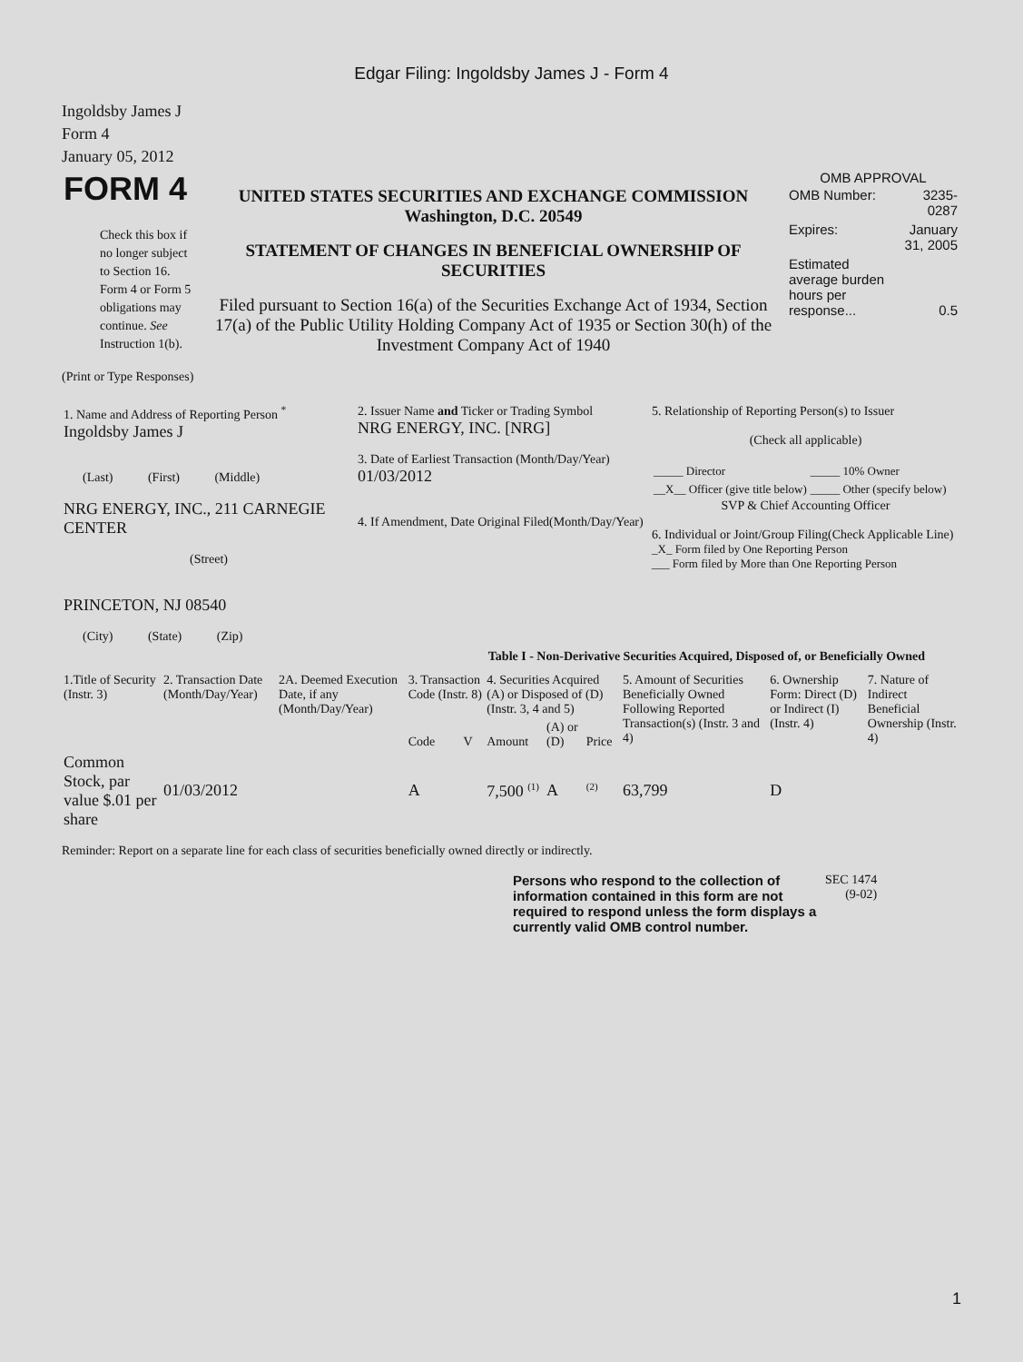Edgar Filing: Ingoldsby James J - Form 4
Ingoldsby James J
Form 4
January 05, 2012
| FORM 4 Check this box if no longer subject to Section 16. Form 4 or Form 5 obligations may continue. See Instruction 1(b). | UNITED STATES SECURITIES AND EXCHANGE COMMISSION Washington, D.C. 20549 STATEMENT OF CHANGES IN BENEFICIAL OWNERSHIP OF SECURITIES Filed pursuant to Section 16(a) of the Securities Exchange Act of 1934, Section 17(a) of the Public Utility Holding Company Act of 1935 or Section 30(h) of the Investment Company Act of 1940 | OMB APPROVAL / OMB Number: / 3235-0287 / / Expires: / January 31, 2005 / / Estimated average burden hours per response... / 0.5 / |
(Print or Type Responses)
| 1. Name and Address of Reporting Person <sup>*</sup> Ingoldsby James J (Last) (First) (Middle) NRG ENERGY, INC., 211 CARNEGIE CENTER (Street) PRINCETON, NJ 08540 (City) (State) (Zip) | 2. Issuer Name and Ticker or Trading Symbol NRG ENERGY, INC. [NRG] 3. Date of Earliest Transaction (Month/Day/Year) 01/03/2012 4. If Amendment, Date Original Filed(Month/Day/Year) | 5. Relationship of Reporting Person(s) to Issuer (Check all applicable) / _____ Director / _____ 10% Owner / / __X__ Officer (give title below) / _____ Other (specify below) / SVP & Chief Accounting Officer 6. Individual or Joint/Group Filing(Check Applicable Line) _X_ Form filed by One Reporting Person ___ Form filed by More than One Reporting Person |
Table I - Non-Derivative Securities Acquired, Disposed of, or Beneficially Owned
| 1.Title of Security (Instr. 3) | 2. Transaction Date (Month/Day/Year) | 2A. Deemed Execution Date, if any (Month/Day/Year) | 3. Transaction Code (Instr. 8) | | 4. Securities Acquired (A) or Disposed of (D) (Instr. 3, 4 and 5) | | | 5. Amount of Securities Beneficially Owned Following Reported Transaction(s) (Instr. 3 and 4) | 6. Ownership Form: Direct (D) or Indirect (I) (Instr. 4) | 7. Nature of Indirect Beneficial Ownership (Instr. 4) |
| --- | --- | --- | --- | --- | --- | --- | --- | --- | --- | --- |
| | | | Code | V | Amount | (A) or (D) | Price | | | |
| Common Stock, par value $.01 per share | 01/03/2012 | | A | | 7,500 <sup>(1)</sup> | A | <sup>(2)</sup> | 63,799 | D | |
Reminder: Report on a separate line for each class of securities beneficially owned directly or indirectly.
| Persons who respond to the collection of information contained in this form are not required to respond unless the form displays a currently valid OMB control number. | SEC 1474 (9-02) |
1